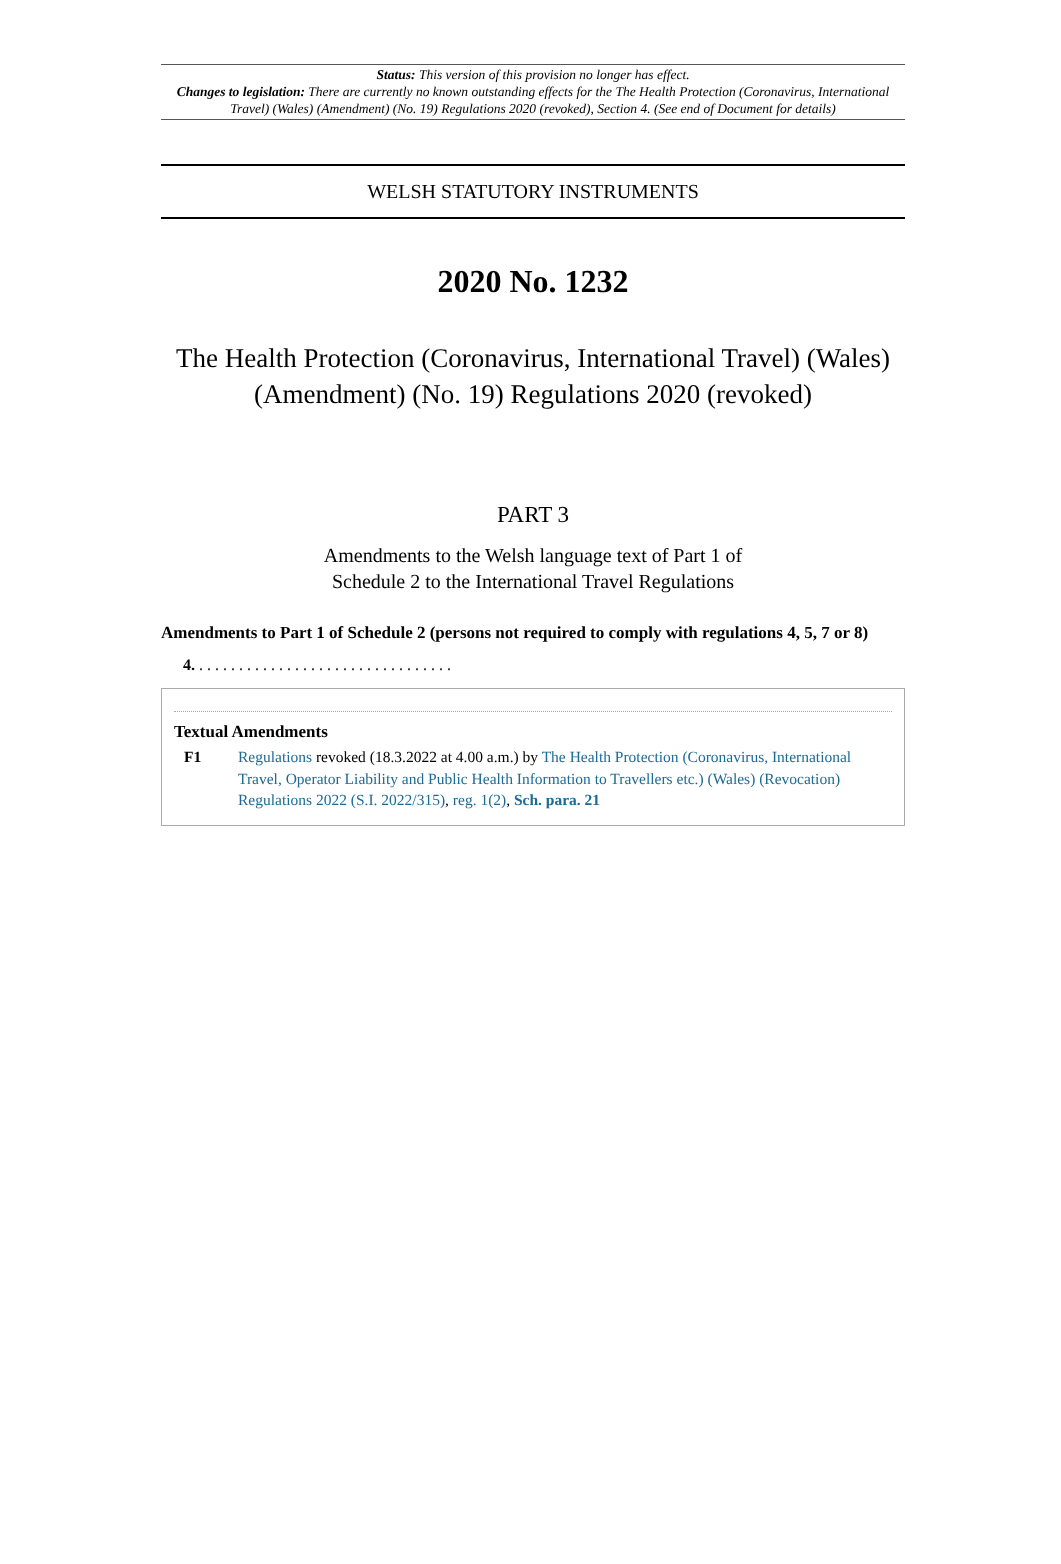Status: This version of this provision no longer has effect.
Changes to legislation: There are currently no known outstanding effects for the The Health Protection (Coronavirus, International Travel) (Wales) (Amendment) (No. 19) Regulations 2020 (revoked), Section 4. (See end of Document for details)
WELSH STATUTORY INSTRUMENTS
2020 No. 1232
The Health Protection (Coronavirus, International Travel) (Wales) (Amendment) (No. 19) Regulations 2020 (revoked)
PART 3
Amendments to the Welsh language text of Part 1 of
Schedule 2 to the International Travel Regulations
Amendments to Part 1 of Schedule 2 (persons not required to comply with regulations 4, 5, 7 or 8)
4. . . . . . . . . . . . . . . . . . . . . . . . . . . . . . . . .
Textual Amendments
F1 Regulations revoked (18.3.2022 at 4.00 a.m.) by The Health Protection (Coronavirus, International Travel, Operator Liability and Public Health Information to Travellers etc.) (Wales) (Revocation) Regulations 2022 (S.I. 2022/315), reg. 1(2), Sch. para. 21